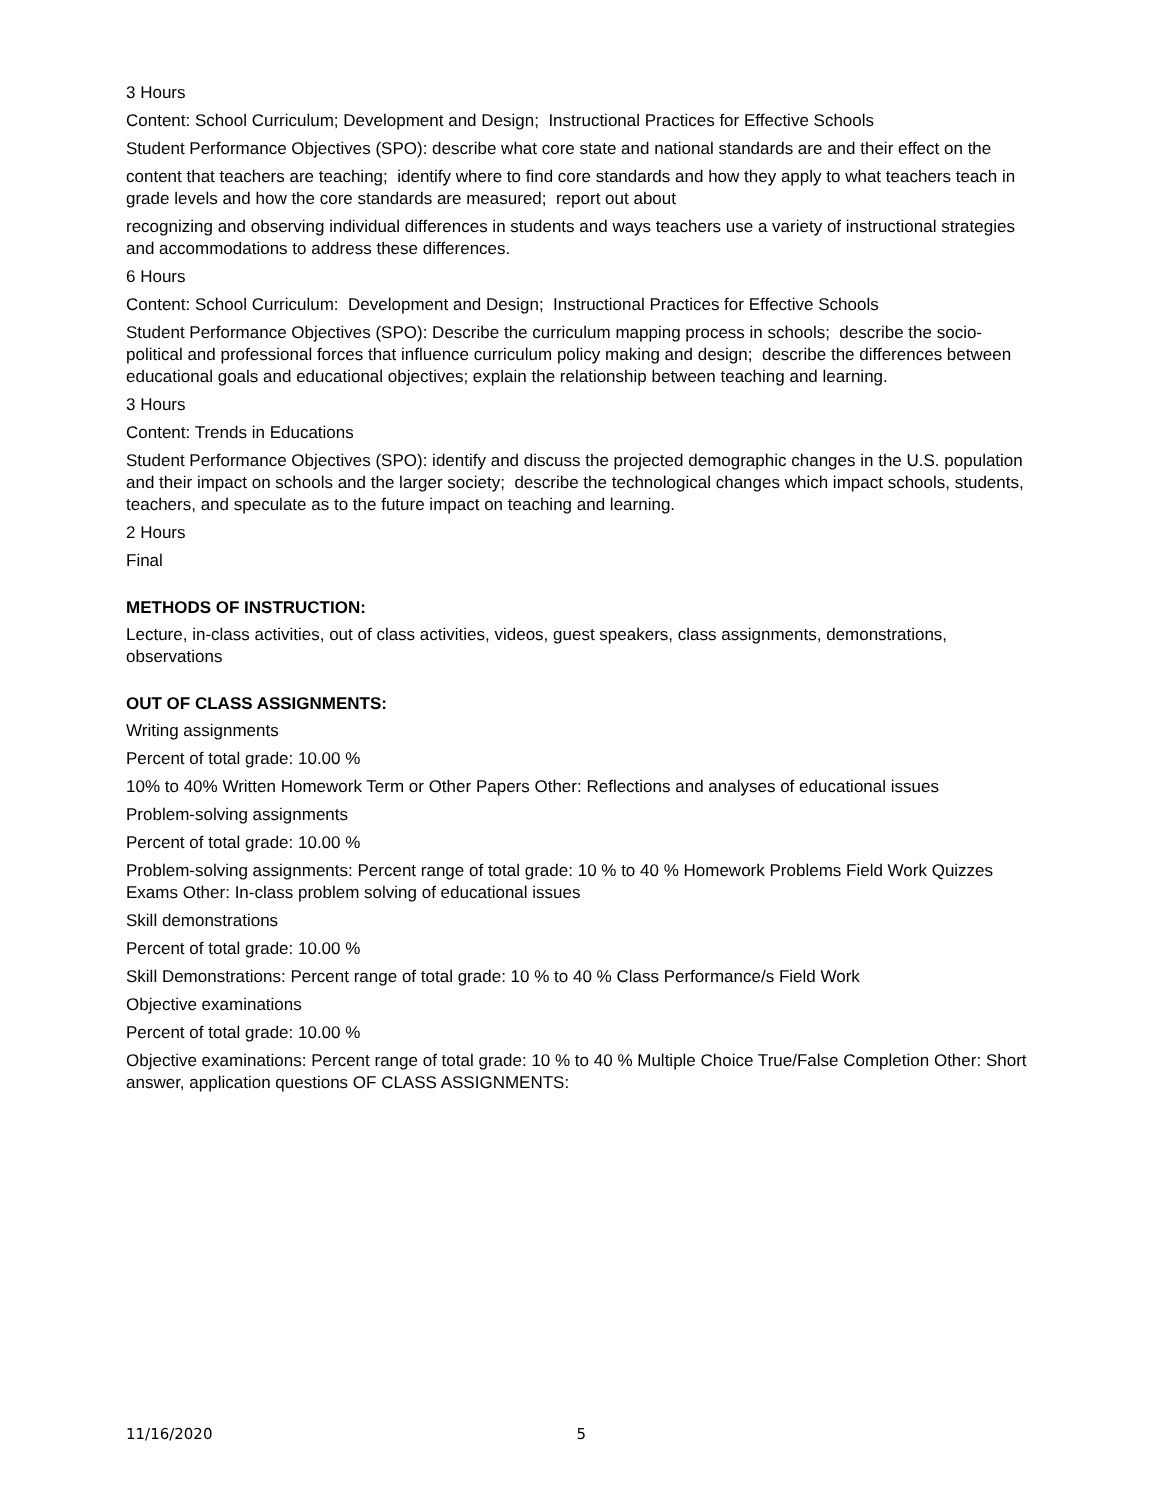3 Hours
Content: School Curriculum; Development and Design; Instructional Practices for Effective Schools
Student Performance Objectives (SPO): describe what core state and national standards are and their effect on the
content that teachers are teaching; identify where to find core standards and how they apply to what teachers teach in grade levels and how the core standards are measured; report out about
recognizing and observing individual differences in students and ways teachers use a variety of instructional strategies and accommodations to address these differences.
6 Hours
Content: School Curriculum: Development and Design; Instructional Practices for Effective Schools
Student Performance Objectives (SPO): Describe the curriculum mapping process in schools; describe the socio-political and professional forces that influence curriculum policy making and design; describe the differences between educational goals and educational objectives; explain the relationship between teaching and learning.
3 Hours
Content: Trends in Educations
Student Performance Objectives (SPO): identify and discuss the projected demographic changes in the U.S. population and their impact on schools and the larger society; describe the technological changes which impact schools, students, teachers, and speculate as to the future impact on teaching and learning.
2 Hours
Final
METHODS OF INSTRUCTION:
Lecture, in-class activities, out of class activities, videos, guest speakers, class assignments, demonstrations, observations
OUT OF CLASS ASSIGNMENTS:
Writing assignments
Percent of total grade: 10.00 %
10% to 40% Written Homework Term or Other Papers Other: Reflections and analyses of educational issues
Problem-solving assignments
Percent of total grade: 10.00 %
Problem-solving assignments: Percent range of total grade: 10 % to 40 % Homework Problems Field Work Quizzes Exams Other: In-class problem solving of educational issues
Skill demonstrations
Percent of total grade: 10.00 %
Skill Demonstrations: Percent range of total grade: 10 % to 40 % Class Performance/s Field Work
Objective examinations
Percent of total grade: 10.00 %
Objective examinations: Percent range of total grade: 10 % to 40 % Multiple Choice True/False Completion Other: Short answer, application questions OF CLASS ASSIGNMENTS:
11/16/2020 5